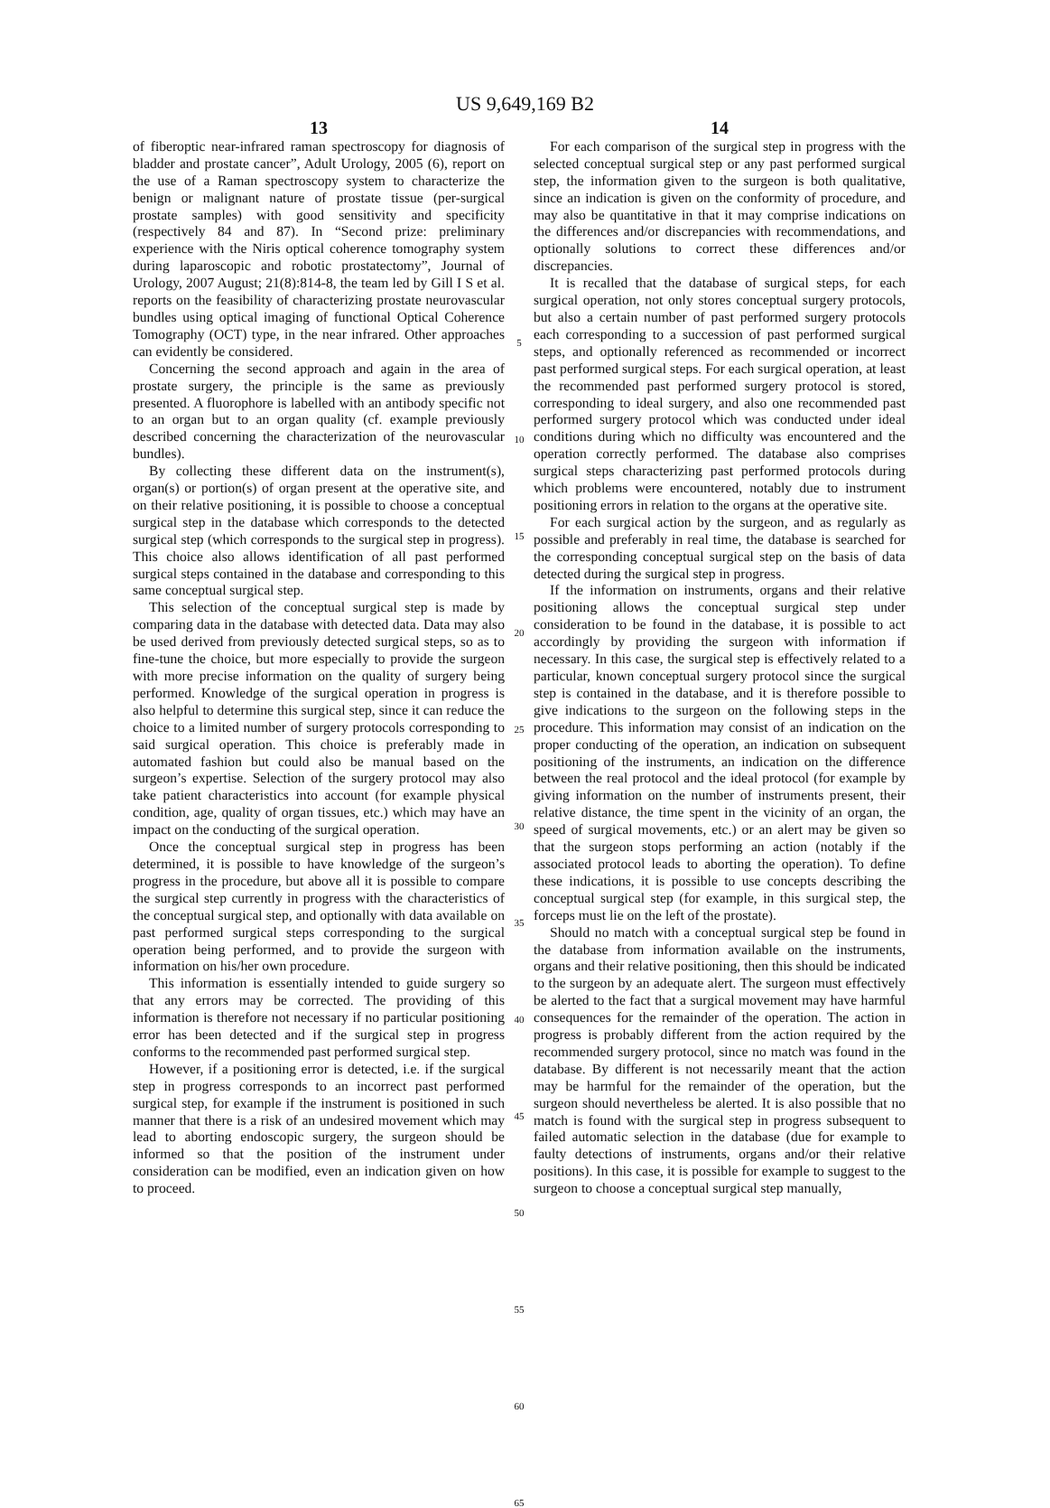US 9,649,169 B2
13
of fiberoptic near-infrared raman spectroscopy for diagnosis of bladder and prostate cancer”, Adult Urology, 2005 (6), report on the use of a Raman spectroscopy system to characterize the benign or malignant nature of prostate tissue (per-surgical prostate samples) with good sensitivity and specificity (respectively 84 and 87). In “Second prize: preliminary experience with the Niris optical coherence tomography system during laparoscopic and robotic prostatectomy”, Journal of Urology, 2007 August; 21(8):814-8, the team led by Gill I S et al. reports on the feasibility of characterizing prostate neurovascular bundles using optical imaging of functional Optical Coherence Tomography (OCT) type, in the near infrared. Other approaches can evidently be considered.
Concerning the second approach and again in the area of prostate surgery, the principle is the same as previously presented. A fluorophore is labelled with an antibody specific not to an organ but to an organ quality (cf. example previously described concerning the characterization of the neurovascular bundles).
By collecting these different data on the instrument(s), organ(s) or portion(s) of organ present at the operative site, and on their relative positioning, it is possible to choose a conceptual surgical step in the database which corresponds to the detected surgical step (which corresponds to the surgical step in progress). This choice also allows identification of all past performed surgical steps contained in the database and corresponding to this same conceptual surgical step.
This selection of the conceptual surgical step is made by comparing data in the database with detected data. Data may also be used derived from previously detected surgical steps, so as to fine-tune the choice, but more especially to provide the surgeon with more precise information on the quality of surgery being performed. Knowledge of the surgical operation in progress is also helpful to determine this surgical step, since it can reduce the choice to a limited number of surgery protocols corresponding to said surgical operation. This choice is preferably made in automated fashion but could also be manual based on the surgeon’s expertise. Selection of the surgery protocol may also take patient characteristics into account (for example physical condition, age, quality of organ tissues, etc.) which may have an impact on the conducting of the surgical operation.
Once the conceptual surgical step in progress has been determined, it is possible to have knowledge of the surgeon’s progress in the procedure, but above all it is possible to compare the surgical step currently in progress with the characteristics of the conceptual surgical step, and optionally with data available on past performed surgical steps corresponding to the surgical operation being performed, and to provide the surgeon with information on his/her own procedure.
This information is essentially intended to guide surgery so that any errors may be corrected. The providing of this information is therefore not necessary if no particular positioning error has been detected and if the surgical step in progress conforms to the recommended past performed surgical step.
However, if a positioning error is detected, i.e. if the surgical step in progress corresponds to an incorrect past performed surgical step, for example if the instrument is positioned in such manner that there is a risk of an undesired movement which may lead to aborting endoscopic surgery, the surgeon should be informed so that the position of the instrument under consideration can be modified, even an indication given on how to proceed.
5
10
15
20
25
30
35
40
45
50
55
60
65
14
For each comparison of the surgical step in progress with the selected conceptual surgical step or any past performed surgical step, the information given to the surgeon is both qualitative, since an indication is given on the conformity of procedure, and may also be quantitative in that it may comprise indications on the differences and/or discrepancies with recommendations, and optionally solutions to correct these differences and/or discrepancies.
It is recalled that the database of surgical steps, for each surgical operation, not only stores conceptual surgery protocols, but also a certain number of past performed surgery protocols each corresponding to a succession of past performed surgical steps, and optionally referenced as recommended or incorrect past performed surgical steps. For each surgical operation, at least the recommended past performed surgery protocol is stored, corresponding to ideal surgery, and also one recommended past performed surgery protocol which was conducted under ideal conditions during which no difficulty was encountered and the operation correctly performed. The database also comprises surgical steps characterizing past performed protocols during which problems were encountered, notably due to instrument positioning errors in relation to the organs at the operative site.
For each surgical action by the surgeon, and as regularly as possible and preferably in real time, the database is searched for the corresponding conceptual surgical step on the basis of data detected during the surgical step in progress.
If the information on instruments, organs and their relative positioning allows the conceptual surgical step under consideration to be found in the database, it is possible to act accordingly by providing the surgeon with information if necessary. In this case, the surgical step is effectively related to a particular, known conceptual surgery protocol since the surgical step is contained in the database, and it is therefore possible to give indications to the surgeon on the following steps in the procedure. This information may consist of an indication on the proper conducting of the operation, an indication on subsequent positioning of the instruments, an indication on the difference between the real protocol and the ideal protocol (for example by giving information on the number of instruments present, their relative distance, the time spent in the vicinity of an organ, the speed of surgical movements, etc.) or an alert may be given so that the surgeon stops performing an action (notably if the associated protocol leads to aborting the operation). To define these indications, it is possible to use concepts describing the conceptual surgical step (for example, in this surgical step, the forceps must lie on the left of the prostate).
Should no match with a conceptual surgical step be found in the database from information available on the instruments, organs and their relative positioning, then this should be indicated to the surgeon by an adequate alert. The surgeon must effectively be alerted to the fact that a surgical movement may have harmful consequences for the remainder of the operation. The action in progress is probably different from the action required by the recommended surgery protocol, since no match was found in the database. By different is not necessarily meant that the action may be harmful for the remainder of the operation, but the surgeon should nevertheless be alerted. It is also possible that no match is found with the surgical step in progress subsequent to failed automatic selection in the database (due for example to faulty detections of instruments, organs and/or their relative positions). In this case, it is possible for example to suggest to the surgeon to choose a conceptual surgical step manually,